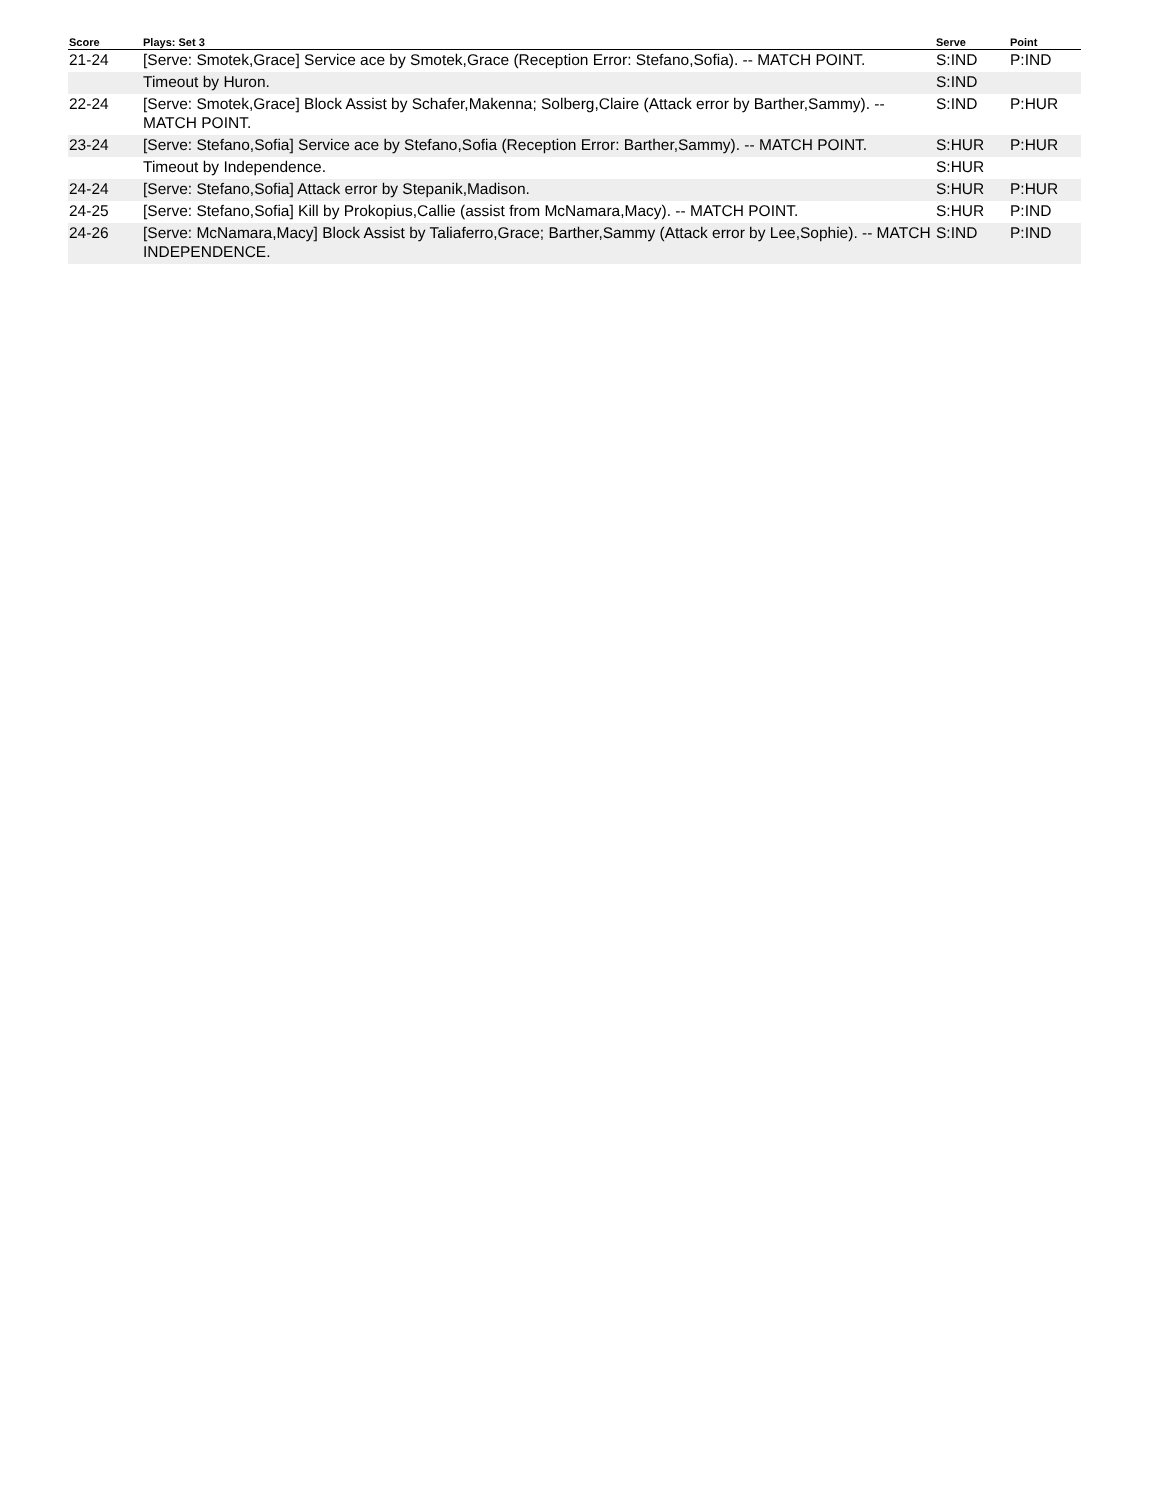| Score | Plays: Set 3 | Serve | Point |
| --- | --- | --- | --- |
| 21-24 | [Serve: Smotek,Grace] Service ace by Smotek,Grace (Reception Error: Stefano,Sofia). -- MATCH POINT. | S:IND | P:IND |
| | Timeout by Huron. | S:IND | |
| 22-24 | [Serve: Smotek,Grace] Block Assist by Schafer,Makenna; Solberg,Claire (Attack error by Barther,Sammy). -- MATCH POINT. | S:IND | P:HUR |
| 23-24 | [Serve: Stefano,Sofia] Service ace by Stefano,Sofia (Reception Error: Barther,Sammy). -- MATCH POINT. | S:HUR | P:HUR |
| | Timeout by Independence. | S:HUR | |
| 24-24 | [Serve: Stefano,Sofia] Attack error by Stepanik,Madison. | S:HUR | P:HUR |
| 24-25 | [Serve: Stefano,Sofia] Kill by Prokopius,Callie (assist from McNamara,Macy). -- MATCH POINT. | S:HUR | P:IND |
| 24-26 | [Serve: McNamara,Macy] Block Assist by Taliaferro,Grace; Barther,Sammy (Attack error by Lee,Sophie). -- MATCH INDEPENDENCE. | S:IND | P:IND |